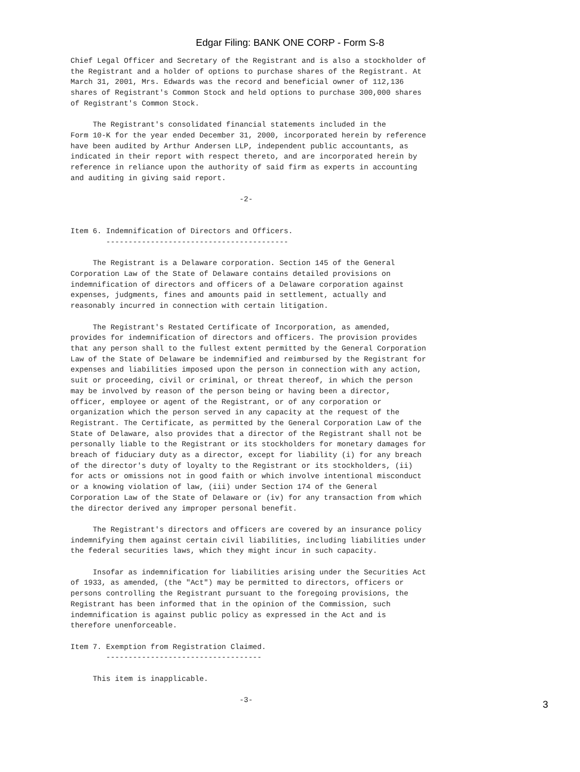Edgar Filing: BANK ONE CORP - Form S-8
Chief Legal Officer and Secretary of the Registrant and is also a stockholder of
the Registrant and a holder of options to purchase shares of the Registrant. At
March 31, 2001, Mrs. Edwards was the record and beneficial owner of 112,136
shares of Registrant's Common Stock and held options to purchase 300,000 shares
of Registrant's Common Stock.

     The Registrant's consolidated financial statements included in the
Form 10-K for the year ended December 31, 2000, incorporated herein by reference
have been audited by Arthur Andersen LLP, independent public accountants, as
indicated in their report with respect thereto, and are incorporated herein by
reference in reliance upon the authority of said firm as experts in accounting
and auditing in giving said report.

                                      -2-


Item 6. Indemnification of Directors and Officers.
        -----------------------------------------

     The Registrant is a Delaware corporation. Section 145 of the General
Corporation Law of the State of Delaware contains detailed provisions on
indemnification of directors and officers of a Delaware corporation against
expenses, judgments, fines and amounts paid in settlement, actually and
reasonably incurred in connection with certain litigation.

     The Registrant's Restated Certificate of Incorporation, as amended,
provides for indemnification of directors and officers. The provision provides
that any person shall to the fullest extent permitted by the General Corporation
Law of the State of Delaware be indemnified and reimbursed by the Registrant for
expenses and liabilities imposed upon the person in connection with any action,
suit or proceeding, civil or criminal, or threat thereof, in which the person
may be involved by reason of the person being or having been a director,
officer, employee or agent of the Registrant, or of any corporation or
organization which the person served in any capacity at the request of the
Registrant. The Certificate, as permitted by the General Corporation Law of the
State of Delaware, also provides that a director of the Registrant shall not be
personally liable to the Registrant or its stockholders for monetary damages for
breach of fiduciary duty as a director, except for liability (i) for any breach
of the director's duty of loyalty to the Registrant or its stockholders, (ii)
for acts or omissions not in good faith or which involve intentional misconduct
or a knowing violation of law, (iii) under Section 174 of the General
Corporation Law of the State of Delaware or (iv) for any transaction from which
the director derived any improper personal benefit.

     The Registrant's directors and officers are covered by an insurance policy
indemnifying them against certain civil liabilities, including liabilities under
the federal securities laws, which they might incur in such capacity.

     Insofar as indemnification for liabilities arising under the Securities Act
of 1933, as amended, (the "Act") may be permitted to directors, officers or
persons controlling the Registrant pursuant to the foregoing provisions, the
Registrant has been informed that in the opinion of the Commission, such
indemnification is against public policy as expressed in the Act and is
therefore unenforceable.

Item 7. Exemption from Registration Claimed.
        -----------------------------------

     This item is inapplicable.

                                      -3-
3